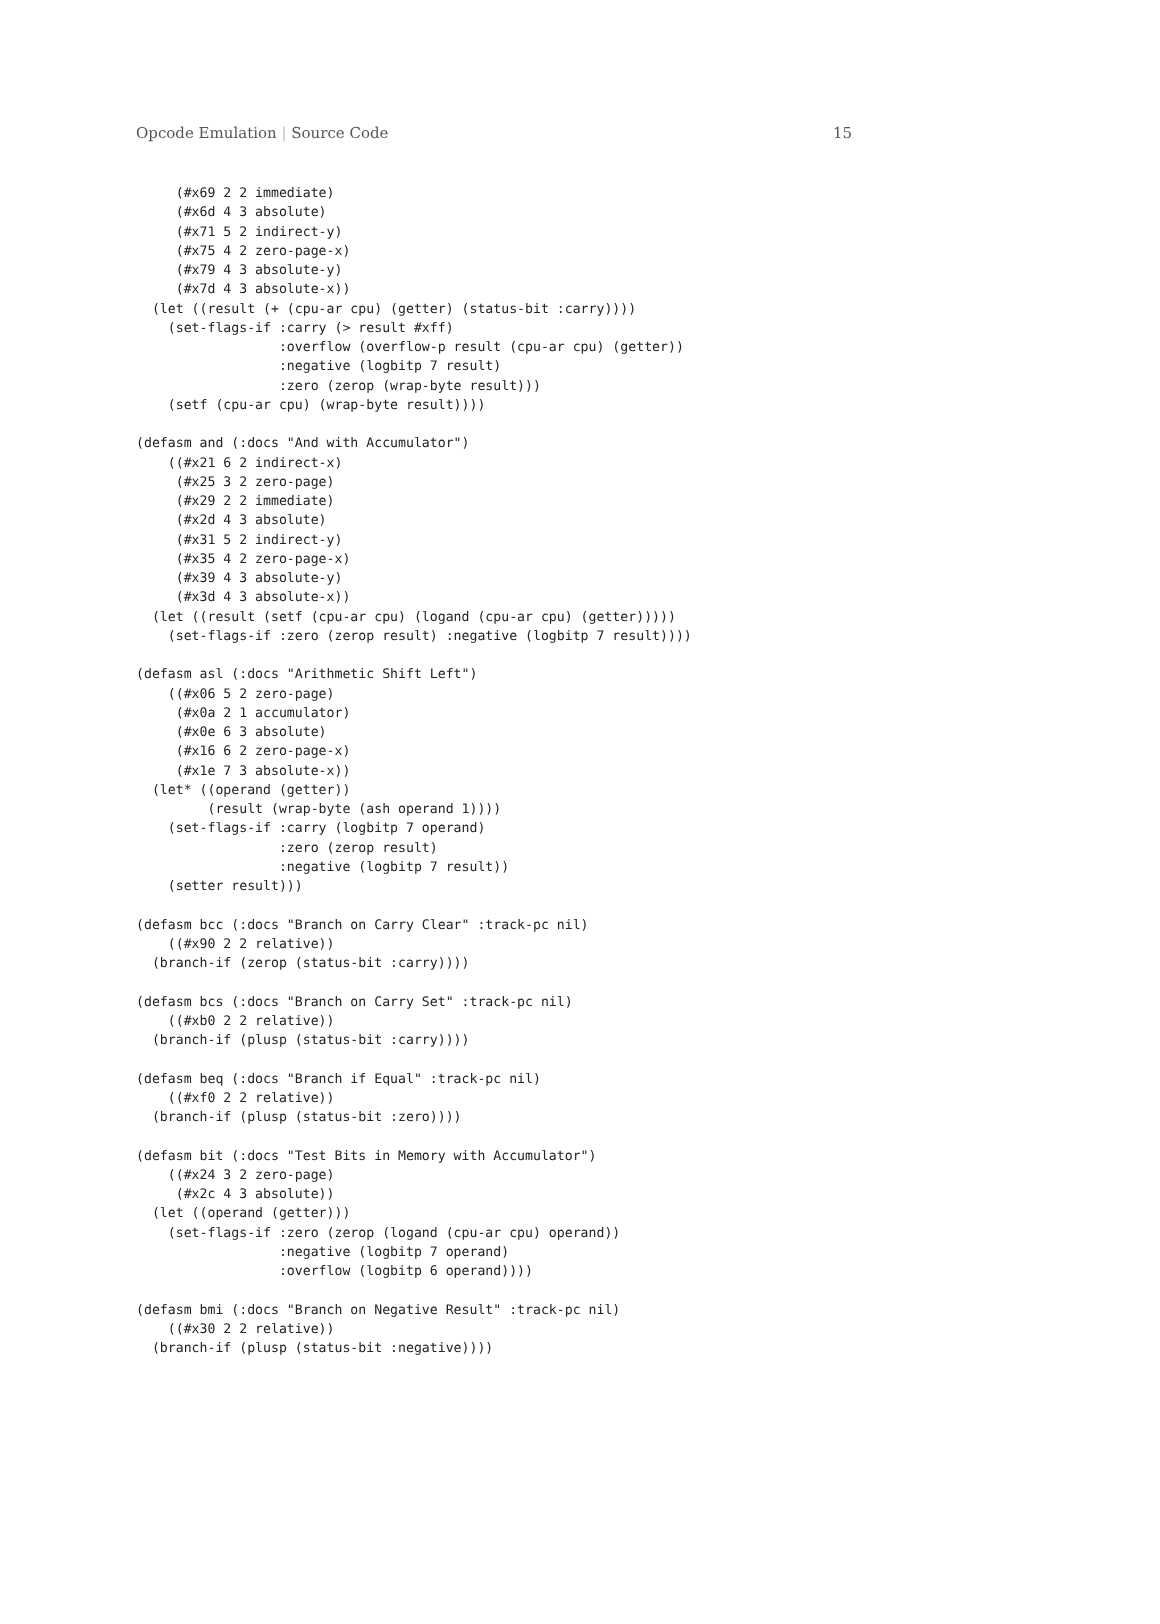Opcode Emulation | Source Code 15
     (#x69 2 2 immediate)
     (#x6d 4 3 absolute)
     (#x71 5 2 indirect-y)
     (#x75 4 2 zero-page-x)
     (#x79 4 3 absolute-y)
     (#x7d 4 3 absolute-x))
  (let ((result (+ (cpu-ar cpu) (getter) (status-bit :carry))))
    (set-flags-if :carry (> result #xff)
                  :overflow (overflow-p result (cpu-ar cpu) (getter))
                  :negative (logbitp 7 result)
                  :zero (zerop (wrap-byte result)))
    (setf (cpu-ar cpu) (wrap-byte result))))

(defasm and (:docs "And with Accumulator")
    ((#x21 6 2 indirect-x)
     (#x25 3 2 zero-page)
     (#x29 2 2 immediate)
     (#x2d 4 3 absolute)
     (#x31 5 2 indirect-y)
     (#x35 4 2 zero-page-x)
     (#x39 4 3 absolute-y)
     (#x3d 4 3 absolute-x))
  (let ((result (setf (cpu-ar cpu) (logand (cpu-ar cpu) (getter)))))
    (set-flags-if :zero (zerop result) :negative (logbitp 7 result))))

(defasm asl (:docs "Arithmetic Shift Left")
    ((#x06 5 2 zero-page)
     (#x0a 2 1 accumulator)
     (#x0e 6 3 absolute)
     (#x16 6 2 zero-page-x)
     (#x1e 7 3 absolute-x))
  (let* ((operand (getter))
         (result (wrap-byte (ash operand 1))))
    (set-flags-if :carry (logbitp 7 operand)
                  :zero (zerop result)
                  :negative (logbitp 7 result))
    (setter result)))

(defasm bcc (:docs "Branch on Carry Clear" :track-pc nil)
    ((#x90 2 2 relative))
  (branch-if (zerop (status-bit :carry))))

(defasm bcs (:docs "Branch on Carry Set" :track-pc nil)
    ((#xb0 2 2 relative))
  (branch-if (plusp (status-bit :carry))))

(defasm beq (:docs "Branch if Equal" :track-pc nil)
    ((#xf0 2 2 relative))
  (branch-if (plusp (status-bit :zero))))

(defasm bit (:docs "Test Bits in Memory with Accumulator")
    ((#x24 3 2 zero-page)
     (#x2c 4 3 absolute))
  (let ((operand (getter)))
    (set-flags-if :zero (zerop (logand (cpu-ar cpu) operand))
                  :negative (logbitp 7 operand)
                  :overflow (logbitp 6 operand))))

(defasm bmi (:docs "Branch on Negative Result" :track-pc nil)
    ((#x30 2 2 relative))
  (branch-if (plusp (status-bit :negative))))